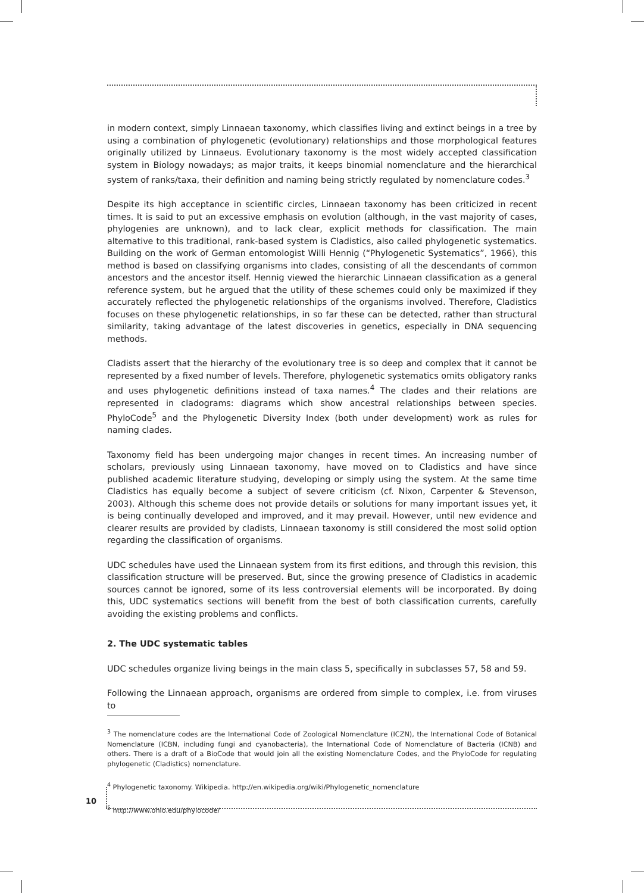in modern context, simply Linnaean taxonomy, which classifies living and extinct beings in a tree by using a combination of phylogenetic (evolutionary) relationships and those morphological features originally utilized by Linnaeus. Evolutionary taxonomy is the most widely accepted classification system in Biology nowadays; as major traits, it keeps binomial nomenclature and the hierarchical system of ranks/taxa, their definition and naming being strictly regulated by nomenclature codes.<sup>3</sup>
Despite its high acceptance in scientific circles, Linnaean taxonomy has been criticized in recent times. It is said to put an excessive emphasis on evolution (although, in the vast majority of cases, phylogenies are unknown), and to lack clear, explicit methods for classification. The main alternative to this traditional, rank-based system is Cladistics, also called phylogenetic systematics. Building on the work of German entomologist Willi Hennig (“Phylogenetic Systematics”, 1966), this method is based on classifying organisms into clades, consisting of all the descendants of common ancestors and the ancestor itself. Hennig viewed the hierarchic Linnaean classification as a general reference system, but he argued that the utility of these schemes could only be maximized if they accurately reflected the phylogenetic relationships of the organisms involved. Therefore, Cladistics focuses on these phylogenetic relationships, in so far these can be detected, rather than structural similarity, taking advantage of the latest discoveries in genetics, especially in DNA sequencing methods.
Cladists assert that the hierarchy of the evolutionary tree is so deep and complex that it cannot be represented by a fixed number of levels. Therefore, phylogenetic systematics omits obligatory ranks and uses phylogenetic definitions instead of taxa names.<sup>4</sup> The clades and their relations are represented in cladograms: diagrams which show ancestral relationships between species. PhyloCode<sup>5</sup> and the Phylogenetic Diversity Index (both under development) work as rules for naming clades.
Taxonomy field has been undergoing major changes in recent times. An increasing number of scholars, previously using Linnaean taxonomy, have moved on to Cladistics and have since published academic literature studying, developing or simply using the system. At the same time Cladistics has equally become a subject of severe criticism (cf. Nixon, Carpenter & Stevenson, 2003). Although this scheme does not provide details or solutions for many important issues yet, it is being continually developed and improved, and it may prevail. However, until new evidence and clearer results are provided by cladists, Linnaean taxonomy is still considered the most solid option regarding the classification of organisms.
UDC schedules have used the Linnaean system from its first editions, and through this revision, this classification structure will be preserved. But, since the growing presence of Cladistics in academic sources cannot be ignored, some of its less controversial elements will be incorporated. By doing this, UDC systematics sections will benefit from the best of both classification currents, carefully avoiding the existing problems and conflicts.
2. The UDC systematic tables
UDC schedules organize living beings in the main class 5, specifically in subclasses 57, 58 and 59.
Following the Linnaean approach, organisms are ordered from simple to complex, i.e. from viruses to
<sup>3</sup> The nomenclature codes are the International Code of Zoological Nomenclature (ICZN), the International Code of Botanical Nomenclature (ICBN, including fungi and cyanobacteria), the International Code of Nomenclature of Bacteria (ICNB) and others. There is a draft of a BioCode that would join all the existing Nomenclature Codes, and the PhyloCode for regulating phylogenetic (Cladistics) nomenclature.
<sup>4</sup> Phylogenetic taxonomy. Wikipedia. http://en.wikipedia.org/wiki/Phylogenetic_nomenclature
<sup>5</sup> http://www.ohio.edu/phylocode/
10